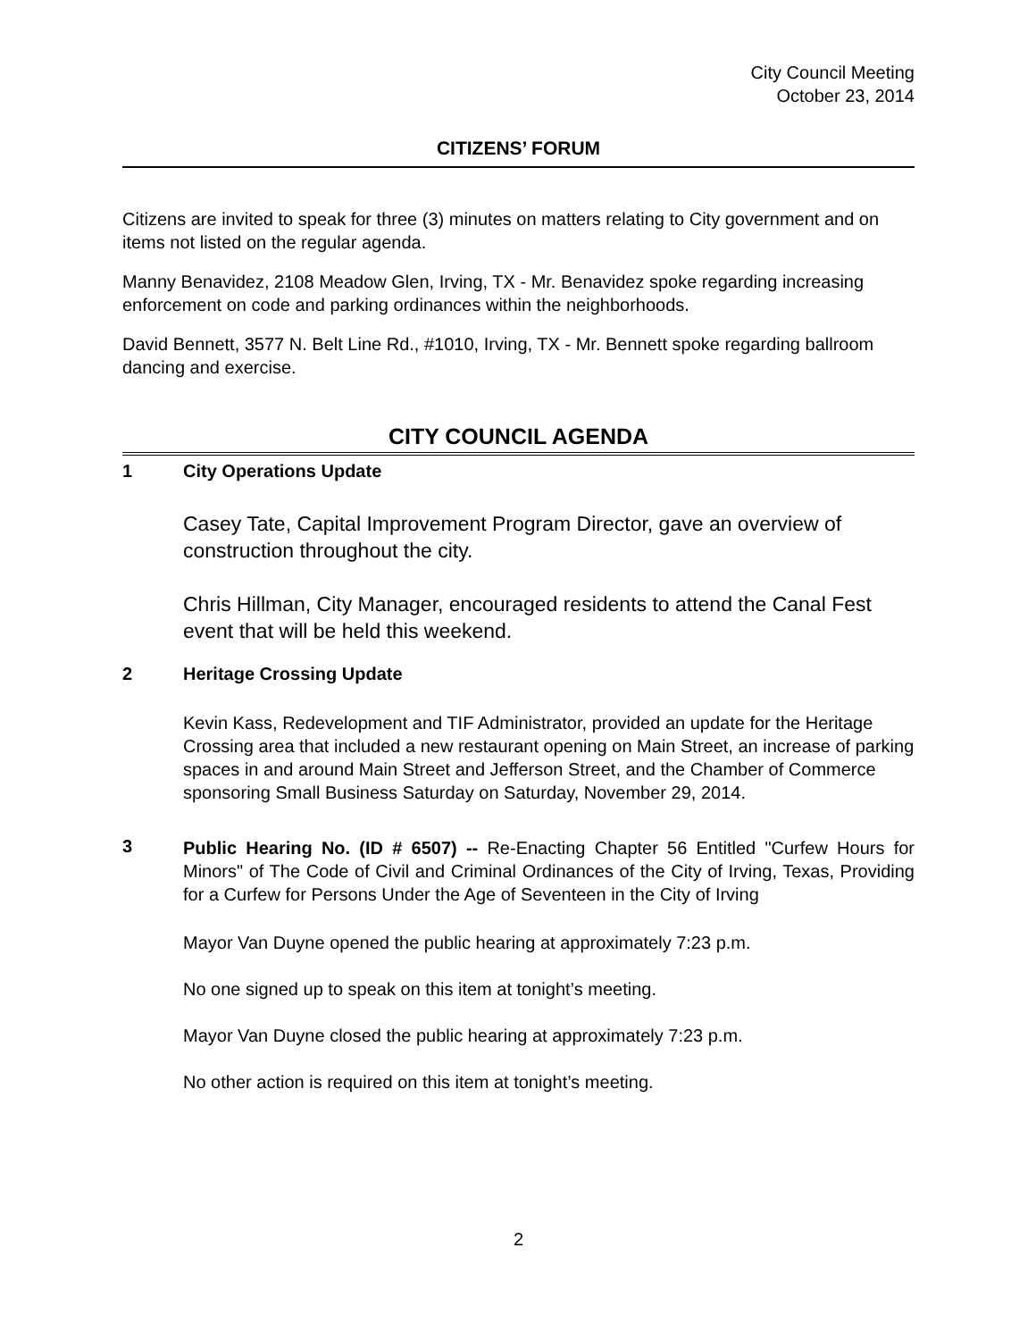City Council Meeting
October 23, 2014
CITIZENS’ FORUM
Citizens are invited to speak for three (3) minutes on matters relating to City government and on items not listed on the regular agenda.
Manny Benavidez, 2108 Meadow Glen, Irving, TX - Mr. Benavidez spoke regarding increasing enforcement on code and parking ordinances within the neighborhoods.
David Bennett, 3577 N. Belt Line Rd., #1010, Irving, TX - Mr. Bennett spoke regarding ballroom dancing and exercise.
CITY COUNCIL AGENDA
1 City Operations Update
Casey Tate, Capital Improvement Program Director, gave an overview of construction throughout the city.
Chris Hillman, City Manager, encouraged residents to attend the Canal Fest event that will be held this weekend.
2 Heritage Crossing Update
Kevin Kass, Redevelopment and TIF Administrator, provided an update for the Heritage Crossing area that included a new restaurant opening on Main Street, an increase of parking spaces in and around Main Street and Jefferson Street, and the Chamber of Commerce sponsoring Small Business Saturday on Saturday, November 29, 2014.
3
Public Hearing No. (ID # 6507) -- Re-Enacting Chapter 56 Entitled "Curfew Hours for Minors" of The Code of Civil and Criminal Ordinances of the City of Irving, Texas, Providing for a Curfew for Persons Under the Age of Seventeen in the City of Irving
Mayor Van Duyne opened the public hearing at approximately 7:23 p.m.
No one signed up to speak on this item at tonight’s meeting.
Mayor Van Duyne closed the public hearing at approximately 7:23 p.m.
No other action is required on this item at tonight’s meeting.
2